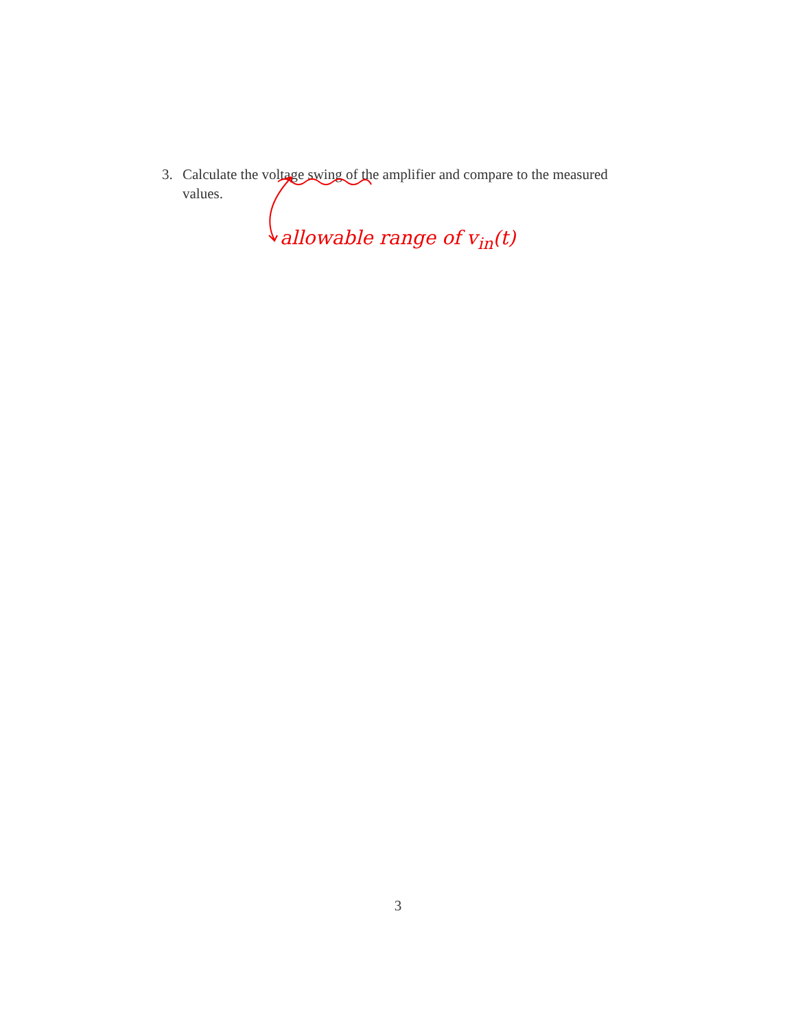3. Calculate the voltage swing of the amplifier and compare to the measured values.
allowable range of v<sub>in</sub>(t)
3